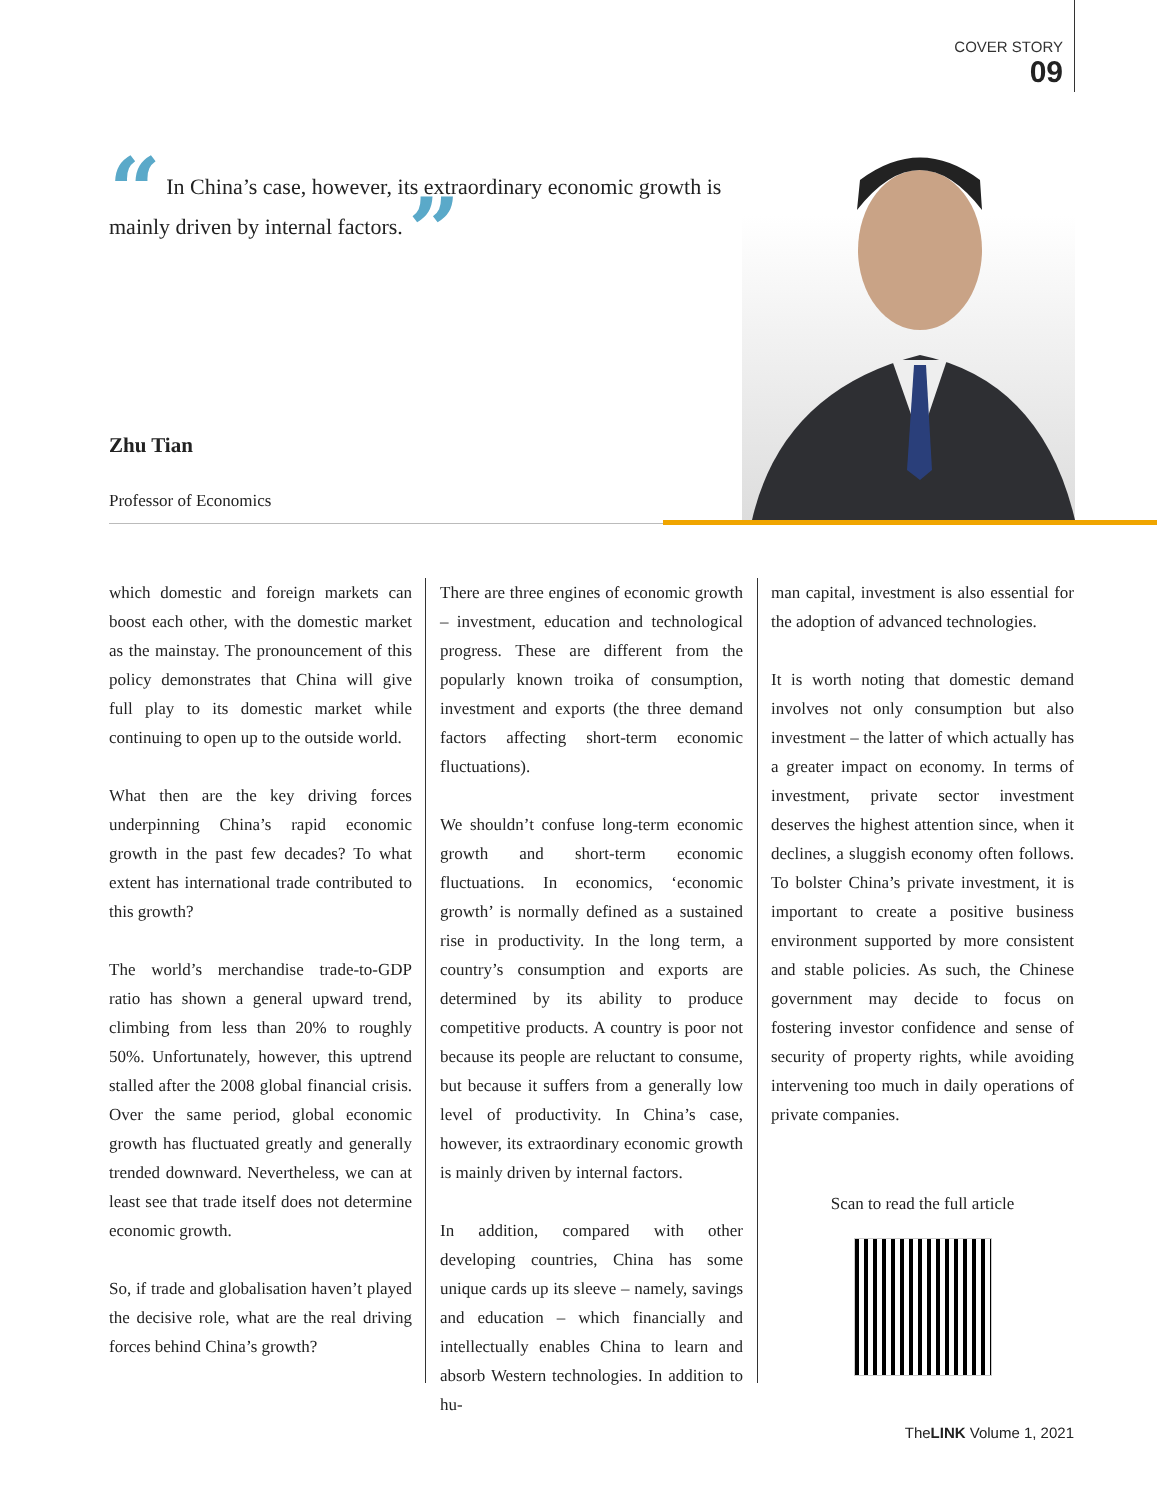COVER STORY
09
“ In China’s case, however, its extraordinary economic growth is mainly driven by internal factors. ”
Zhu Tian
Professor of Economics
which domestic and foreign markets can boost each other, with the domestic market as the mainstay. The pronouncement of this policy demonstrates that China will give full play to its domestic market while continuing to open up to the outside world.
What then are the key driving forces underpinning China’s rapid economic growth in the past few decades? To what extent has international trade contributed to this growth?
The world’s merchandise trade-to-GDP ratio has shown a general upward trend, climbing from less than 20% to roughly 50%. Unfortunately, however, this uptrend stalled after the 2008 global financial crisis. Over the same period, global economic growth has fluctuated greatly and generally trended downward. Nevertheless, we can at least see that trade itself does not determine economic growth.
So, if trade and globalisation haven’t played the decisive role, what are the real driving forces behind China’s growth?
There are three engines of economic growth – investment, education and technological progress. These are different from the popularly known troika of consumption, investment and exports (the three demand factors affecting short-term economic fluctuations).
We shouldn’t confuse long-term economic growth and short-term economic fluctuations. In economics, ‘economic growth’ is normally defined as a sustained rise in productivity. In the long term, a country’s consumption and exports are determined by its ability to produce competitive products. A country is poor not because its people are reluctant to consume, but because it suffers from a generally low level of productivity. In China’s case, however, its extraordinary economic growth is mainly driven by internal factors.
In addition, compared with other developing countries, China has some unique cards up its sleeve – namely, savings and education – which financially and intellectually enables China to learn and absorb Western technologies. In addition to hu-
man capital, investment is also essential for the adoption of advanced technologies.
It is worth noting that domestic demand involves not only consumption but also investment – the latter of which actually has a greater impact on economy. In terms of investment, private sector investment deserves the highest attention since, when it declines, a sluggish economy often follows. To bolster China’s private investment, it is important to create a positive business environment supported by more consistent and stable policies. As such, the Chinese government may decide to focus on fostering investor confidence and sense of security of property rights, while avoiding intervening too much in daily operations of private companies.
Scan to read the full article
TheLINK Volume 1, 2021